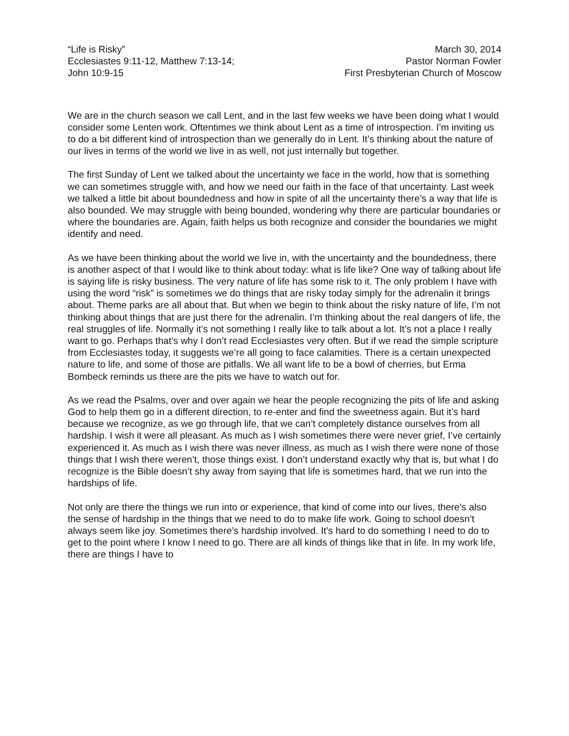“Life is Risky”
Ecclesiastes 9:11-12, Matthew 7:13-14;
John 10:9-15
March 30, 2014
Pastor Norman Fowler
First Presbyterian Church of Moscow
We are in the church season we call Lent, and in the last few weeks we have been doing what I would consider some Lenten work. Oftentimes we think about Lent as a time of introspection. I’m inviting us to do a bit different kind of introspection than we generally do in Lent. It’s thinking about the nature of our lives in terms of the world we live in as well, not just internally but together.
The first Sunday of Lent we talked about the uncertainty we face in the world, how that is something we can sometimes struggle with, and how we need our faith in the face of that uncertainty. Last week we talked a little bit about boundedness and how in spite of all the uncertainty there’s a way that life is also bounded. We may struggle with being bounded, wondering why there are particular boundaries or where the boundaries are. Again, faith helps us both recognize and consider the boundaries we might identify and need.
As we have been thinking about the world we live in, with the uncertainty and the boundedness, there is another aspect of that I would like to think about today: what is life like? One way of talking about life is saying life is risky business. The very nature of life has some risk to it. The only problem I have with using the word “risk” is sometimes we do things that are risky today simply for the adrenalin it brings about. Theme parks are all about that. But when we begin to think about the risky nature of life, I’m not thinking about things that are just there for the adrenalin. I’m thinking about the real dangers of life, the real struggles of life. Normally it’s not something I really like to talk about a lot. It’s not a place I really want to go. Perhaps that’s why I don’t read Ecclesiastes very often. But if we read the simple scripture from Ecclesiastes today, it suggests we’re all going to face calamities. There is a certain unexpected nature to life, and some of those are pitfalls. We all want life to be a bowl of cherries, but Erma Bombeck reminds us there are the pits we have to watch out for.
As we read the Psalms, over and over again we hear the people recognizing the pits of life and asking God to help them go in a different direction, to re-enter and find the sweetness again. But it’s hard because we recognize, as we go through life, that we can’t completely distance ourselves from all hardship. I wish it were all pleasant. As much as I wish sometimes there were never grief, I’ve certainly experienced it. As much as I wish there was never illness, as much as I wish there were none of those things that I wish there weren’t, those things exist. I don’t understand exactly why that is, but what I do recognize is the Bible doesn’t shy away from saying that life is sometimes hard, that we run into the hardships of life.
Not only are there the things we run into or experience, that kind of come into our lives, there’s also the sense of hardship in the things that we need to do to make life work. Going to school doesn’t always seem like joy. Sometimes there’s hardship involved. It’s hard to do something I need to do to get to the point where I know I need to go. There are all kinds of things like that in life. In my work life, there are things I have to